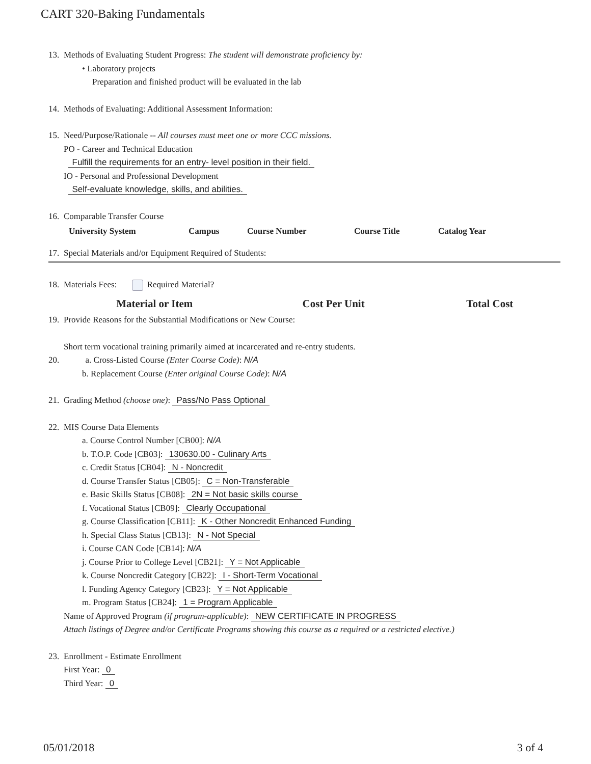CART 320-Baking Fundamentals
13. Methods of Evaluating Student Progress: The student will demonstrate proficiency by:
• Laboratory projects
Preparation and finished product will be evaluated in the lab
14. Methods of Evaluating: Additional Assessment Information:
15. Need/Purpose/Rationale -- All courses must meet one or more CCC missions.
PO - Career and Technical Education
Fulfill the requirements for an entry- level position in their field.
IO - Personal and Professional Development
Self-evaluate knowledge, skills, and abilities.
16. Comparable Transfer Course
| University System | Campus | Course Number | Course Title | Catalog Year |
| --- | --- | --- | --- | --- |
17. Special Materials and/or Equipment Required of Students:
18. Materials Fees: Required Material?
| Material or Item | Cost Per Unit | Total Cost |
| --- | --- | --- |
19. Provide Reasons for the Substantial Modifications or New Course:
Short term vocational training primarily aimed at incarcerated and re-entry students.
20. a. Cross-Listed Course (Enter Course Code): N/A
b. Replacement Course (Enter original Course Code): N/A
21. Grading Method (choose one): Pass/No Pass Optional
22. MIS Course Data Elements
a. Course Control Number [CB00]: N/A
b. T.O.P. Code [CB03]: 130630.00 - Culinary Arts
c. Credit Status [CB04]: N - Noncredit
d. Course Transfer Status [CB05]: C = Non-Transferable
e. Basic Skills Status [CB08]: 2N = Not basic skills course
f. Vocational Status [CB09]: Clearly Occupational
g. Course Classification [CB11]: K - Other Noncredit Enhanced Funding
h. Special Class Status [CB13]: N - Not Special
i. Course CAN Code [CB14]: N/A
j. Course Prior to College Level [CB21]: Y = Not Applicable
k. Course Noncredit Category [CB22]: I - Short-Term Vocational
l. Funding Agency Category [CB23]: Y = Not Applicable
m. Program Status [CB24]: 1 = Program Applicable
Name of Approved Program (if program-applicable): NEW CERTIFICATE IN PROGRESS
Attach listings of Degree and/or Certificate Programs showing this course as a required or a restricted elective.)
23. Enrollment - Estimate Enrollment
First Year: 0
Third Year: 0
05/01/2018 3 of 4